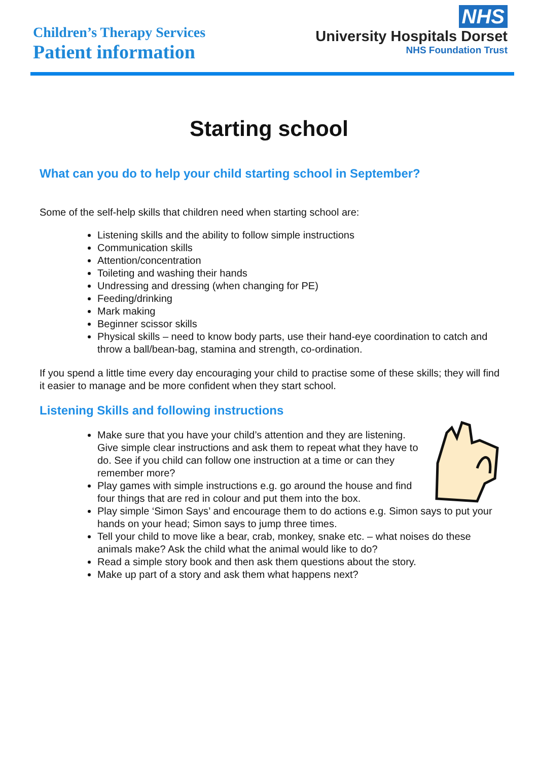Children’s Therapy Services
Patient information
NHS
University Hospitals Dorset
NHS Foundation Trust
Starting school
What can you do to help your child starting school in September?
Some of the self-help skills that children need when starting school are:
Listening skills and the ability to follow simple instructions
Communication skills
Attention/concentration
Toileting and washing their hands
Undressing and dressing (when changing for PE)
Feeding/drinking
Mark making
Beginner scissor skills
Physical skills – need to know body parts, use their hand-eye coordination to catch and throw a ball/bean-bag, stamina and strength, co-ordination.
If you spend a little time every day encouraging your child to practise some of these skills; they will find it easier to manage and be more confident when they start school.
Listening Skills and following instructions
Make sure that you have your child’s attention and they are listening. Give simple clear instructions and ask them to repeat what they have to do. See if you child can follow one instruction at a time or can they remember more?
Play games with simple instructions e.g. go around the house and find four things that are red in colour and put them into the box.
Play simple ‘Simon Says’ and encourage them to do actions e.g. Simon says to put your hands on your head; Simon says to jump three times.
Tell your child to move like a bear, crab, monkey, snake etc. – what noises do these animals make? Ask the child what the animal would like to do?
Read a simple story book and then ask them questions about the story.
Make up part of a story and ask them what happens next?